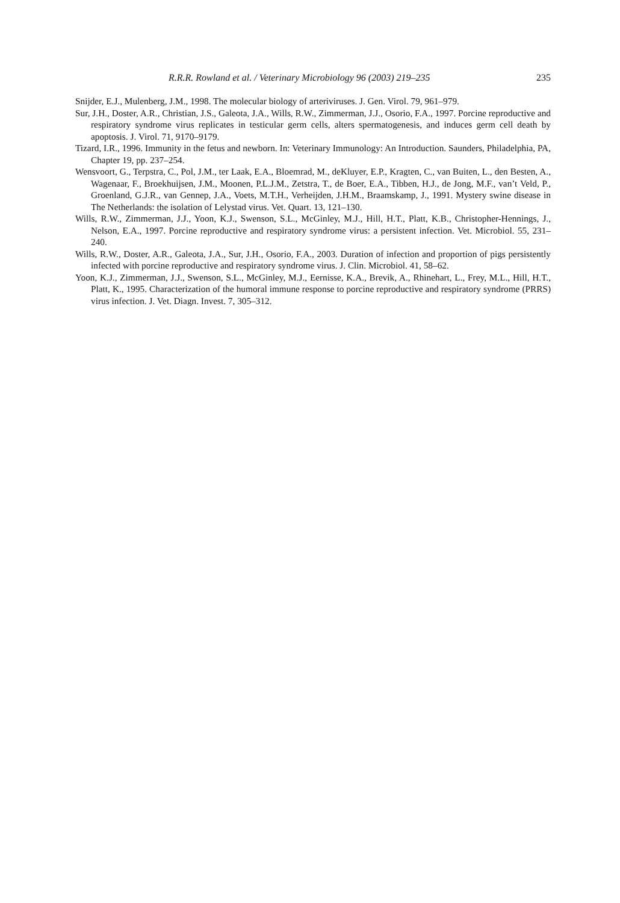R.R.R. Rowland et al. / Veterinary Microbiology 96 (2003) 219–235 235
Snijder, E.J., Mulenberg, J.M., 1998. The molecular biology of arteriviruses. J. Gen. Virol. 79, 961–979.
Sur, J.H., Doster, A.R., Christian, J.S., Galeota, J.A., Wills, R.W., Zimmerman, J.J., Osorio, F.A., 1997. Porcine reproductive and respiratory syndrome virus replicates in testicular germ cells, alters spermatogenesis, and induces germ cell death by apoptosis. J. Virol. 71, 9170–9179.
Tizard, I.R., 1996. Immunity in the fetus and newborn. In: Veterinary Immunology: An Introduction. Saunders, Philadelphia, PA, Chapter 19, pp. 237–254.
Wensvoort, G., Terpstra, C., Pol, J.M., ter Laak, E.A., Bloemrad, M., deKluyer, E.P., Kragten, C., van Buiten, L., den Besten, A., Wagenaar, F., Broekhuijsen, J.M., Moonen, P.L.J.M., Zetstra, T., de Boer, E.A., Tibben, H.J., de Jong, M.F., van’t Veld, P., Groenland, G.J.R., van Gennep, J.A., Voets, M.T.H., Verheijden, J.H.M., Braamskamp, J., 1991. Mystery swine disease in The Netherlands: the isolation of Lelystad virus. Vet. Quart. 13, 121–130.
Wills, R.W., Zimmerman, J.J., Yoon, K.J., Swenson, S.L., McGinley, M.J., Hill, H.T., Platt, K.B., Christopher-Hennings, J., Nelson, E.A., 1997. Porcine reproductive and respiratory syndrome virus: a persistent infection. Vet. Microbiol. 55, 231–240.
Wills, R.W., Doster, A.R., Galeota, J.A., Sur, J.H., Osorio, F.A., 2003. Duration of infection and proportion of pigs persistently infected with porcine reproductive and respiratory syndrome virus. J. Clin. Microbiol. 41, 58–62.
Yoon, K.J., Zimmerman, J.J., Swenson, S.L., McGinley, M.J., Eernisse, K.A., Brevik, A., Rhinehart, L., Frey, M.L., Hill, H.T., Platt, K., 1995. Characterization of the humoral immune response to porcine reproductive and respiratory syndrome (PRRS) virus infection. J. Vet. Diagn. Invest. 7, 305–312.